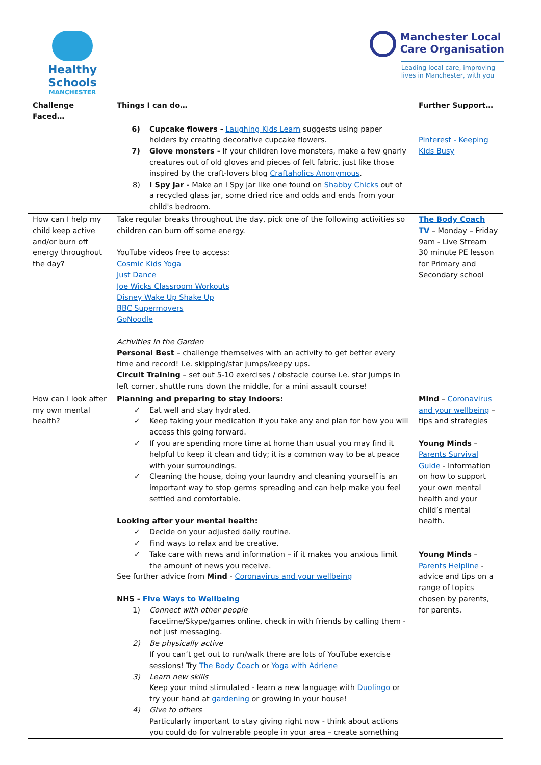Healthy Schools
MANCHESTER
Manchester Local
Care Organisation
Leading local care, improving
lives in Manchester, with you
| Challenge Faced… | Things I can do… | Further Support… |
| --- | --- | --- |
| | 6) Cupcake flowers - Laughing Kids Learn suggests using paper holders by creating decorative cupcake flowers. 7) Glove monsters - If your children love monsters, make a few gnarly creatures out of old gloves and pieces of felt fabric, just like those inspired by the craft-lovers blog Craftaholics Anonymous . 8) I Spy jar - Make an I Spy jar like one found on Shabby Chicks out of a recycled glass jar, some dried rice and odds and ends from your child's bedroom. | Pinterest - Keeping Kids Busy |
| How can I help my child keep active and/or burn off energy throughout the day? | Take regular breaks throughout the day, pick one of the following activities so children can burn off some energy. YouTube videos free to access: Cosmic Kids Yoga Just Dance Joe Wicks Classroom Workouts Disney Wake Up Shake Up BBC Supermovers GoNoodle Activities In the Garden Personal Best – challenge themselves with an activity to get better every time and record! I.e. skipping/star jumps/keepy ups. Circuit Training – set out 5-10 exercises / obstacle course i.e. star jumps in left corner, shuttle runs down the middle, for a mini assault course! | The Body Coach TV – Monday – Friday 9am - Live Stream 30 minute PE lesson for Primary and Secondary school |
| How can I look after my own mental health? | Planning and preparing to stay indoors: ✓ Eat well and stay hydrated. ✓ Keep taking your medication if you take any and plan for how you will access this going forward. ✓ If you are spending more time at home than usual you may find it helpful to keep it clean and tidy; it is a common way to be at peace with your surroundings. ✓ Cleaning the house, doing your laundry and cleaning yourself is an important way to stop germs spreading and can help make you feel settled and comfortable. Looking after your mental health: ✓ Decide on your adjusted daily routine. ✓ Find ways to relax and be creative. ✓ Take care with news and information – if it makes you anxious limit the amount of news you receive. See further advice from Mind - Coronavirus and your wellbeing NHS - Five Ways to Wellbeing 1) Connect with other people Facetime/Skype/games online, check in with friends by calling them - not just messaging. 2) Be physically active If you can’t get out to run/walk there are lots of YouTube exercise sessions! Try The Body Coach or Yoga with Adriene 3) Learn new skills Keep your mind stimulated - learn a new language with Duolingo or try your hand at gardening or growing in your house! 4) Give to others Particularly important to stay giving right now - think about actions you could do for vulnerable people in your area – create something | Mind – Coronavirus and your wellbeing – tips and strategies Young Minds – Parents Survival Guide - Information on how to support your own mental health and your child’s mental health. Young Minds – Parents Helpline - advice and tips on a range of topics chosen by parents, for parents. |